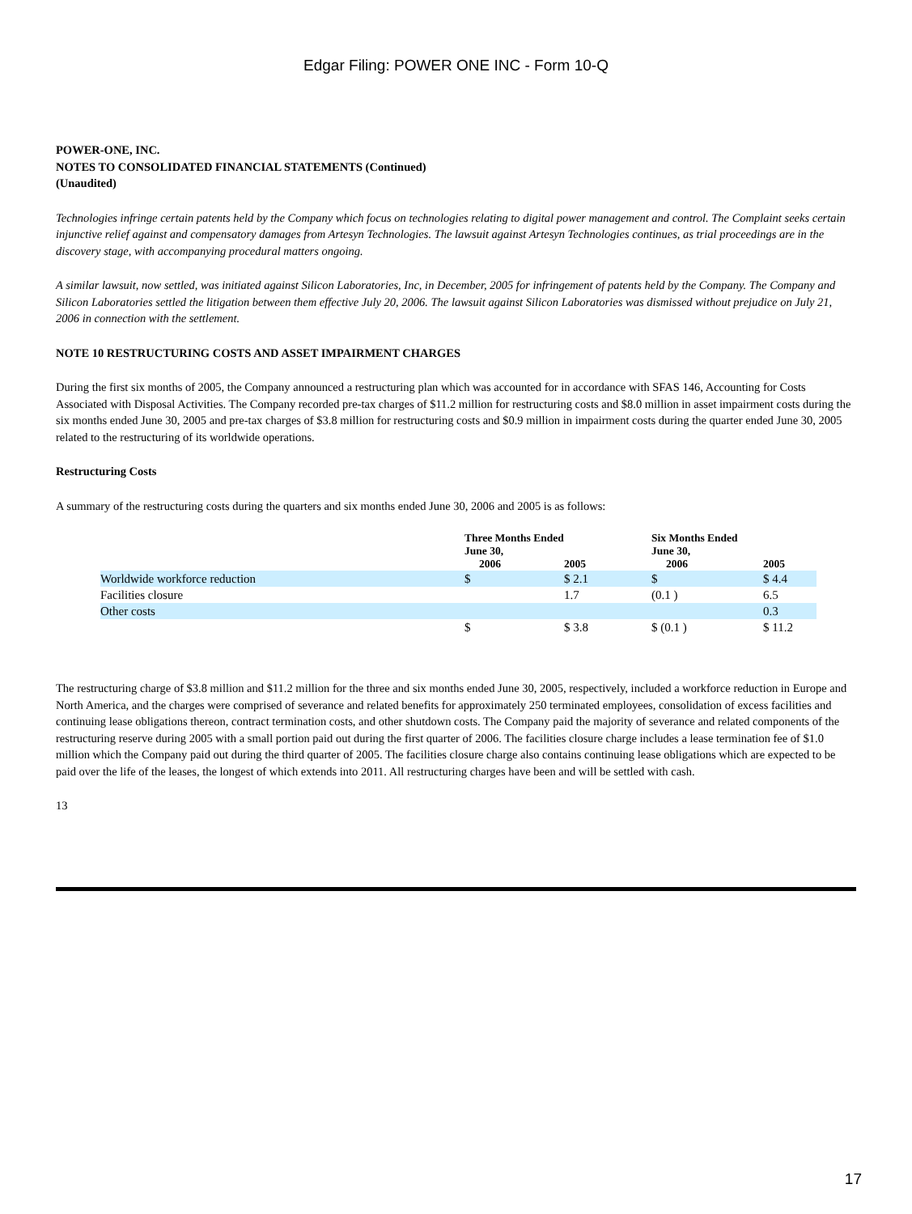Edgar Filing: POWER ONE INC - Form 10-Q
POWER-ONE, INC.
NOTES TO CONSOLIDATED FINANCIAL STATEMENTS (Continued)
(Unaudited)
Technologies infringe certain patents held by the Company which focus on technologies relating to digital power management and control. The Complaint seeks certain injunctive relief against and compensatory damages from Artesyn Technologies. The lawsuit against Artesyn Technologies continues, as trial proceedings are in the discovery stage, with accompanying procedural matters ongoing.
A similar lawsuit, now settled, was initiated against Silicon Laboratories, Inc, in December, 2005 for infringement of patents held by the Company. The Company and Silicon Laboratories settled the litigation between them effective July 20, 2006. The lawsuit against Silicon Laboratories was dismissed without prejudice on July 21, 2006 in connection with the settlement.
NOTE 10 RESTRUCTURING COSTS AND ASSET IMPAIRMENT CHARGES
During the first six months of 2005, the Company announced a restructuring plan which was accounted for in accordance with SFAS 146, Accounting for Costs Associated with Disposal Activities. The Company recorded pre-tax charges of $11.2 million for restructuring costs and $8.0 million in asset impairment costs during the six months ended June 30, 2005 and pre-tax charges of $3.8 million for restructuring costs and $0.9 million in impairment costs during the quarter ended June 30, 2005 related to the restructuring of its worldwide operations.
Restructuring Costs
A summary of the restructuring costs during the quarters and six months ended June 30, 2006 and 2005 is as follows:
| | Three Months Ended June 30, | | Six Months Ended June 30, | |
| --- | --- | --- | --- | --- |
| | 2006 | 2005 | 2006 | 2005 |
| Worldwide workforce reduction | $ | $ 2.1 | $ | $ 4.4 |
| Facilities closure | | 1.7 | (0.1 ) | 6.5 |
| Other costs | | | | 0.3 |
| | $ | $ 3.8 | $ (0.1 ) | $ 11.2 |
The restructuring charge of $3.8 million and $11.2 million for the three and six months ended June 30, 2005, respectively, included a workforce reduction in Europe and North America, and the charges were comprised of severance and related benefits for approximately 250 terminated employees, consolidation of excess facilities and continuing lease obligations thereon, contract termination costs, and other shutdown costs. The Company paid the majority of severance and related components of the restructuring reserve during 2005 with a small portion paid out during the first quarter of 2006. The facilities closure charge includes a lease termination fee of $1.0 million which the Company paid out during the third quarter of 2005. The facilities closure charge also contains continuing lease obligations which are expected to be paid over the life of the leases, the longest of which extends into 2011. All restructuring charges have been and will be settled with cash.
13
17